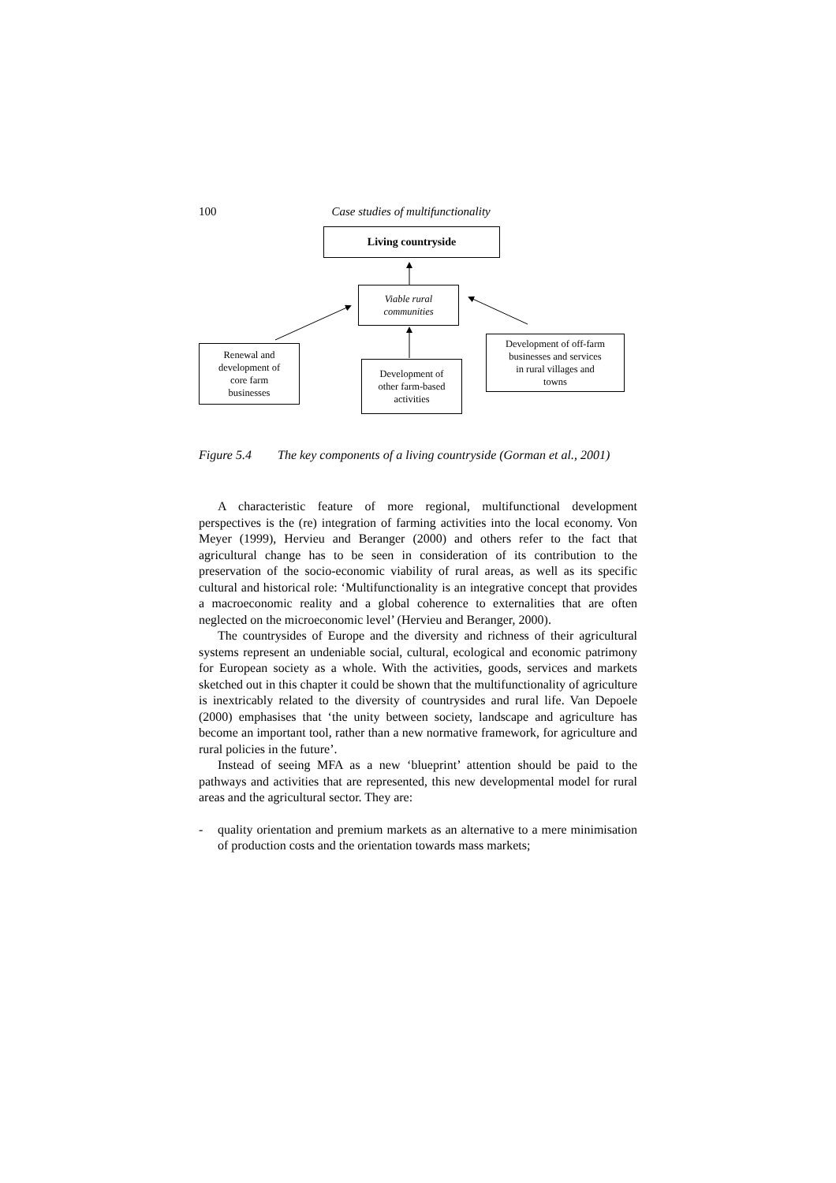100 Case studies of multifunctionality
Living countryside
Viable rural
communities
Renewal and
development of
core farm
businesses
Development of
other farm-based
activities
Development of off-farm
businesses and services
in rural villages and
towns
Figure 5.4 The key components of a living countryside (Gorman et al., 2001)
A characteristic feature of more regional, multifunctional development perspectives is the (re) integration of farming activities into the local economy. Von Meyer (1999), Hervieu and Beranger (2000) and others refer to the fact that agricultural change has to be seen in consideration of its contribution to the preservation of the socio-economic viability of rural areas, as well as its specific cultural and historical role: ‘Multifunctionality is an integrative concept that provides a macroeconomic reality and a global coherence to externalities that are often neglected on the microeconomic level’ (Hervieu and Beranger, 2000).
The countrysides of Europe and the diversity and richness of their agricultural systems represent an undeniable social, cultural, ecological and economic patrimony for European society as a whole. With the activities, goods, services and markets sketched out in this chapter it could be shown that the multifunctionality of agriculture is inextricably related to the diversity of countrysides and rural life. Van Depoele (2000) emphasises that ‘the unity between society, landscape and agriculture has become an important tool, rather than a new normative framework, for agriculture and rural policies in the future’.
Instead of seeing MFA as a new ‘blueprint’ attention should be paid to the pathways and activities that are represented, this new developmental model for rural areas and the agricultural sector. They are:
- quality orientation and premium markets as an alternative to a mere minimisation of production costs and the orientation towards mass markets;